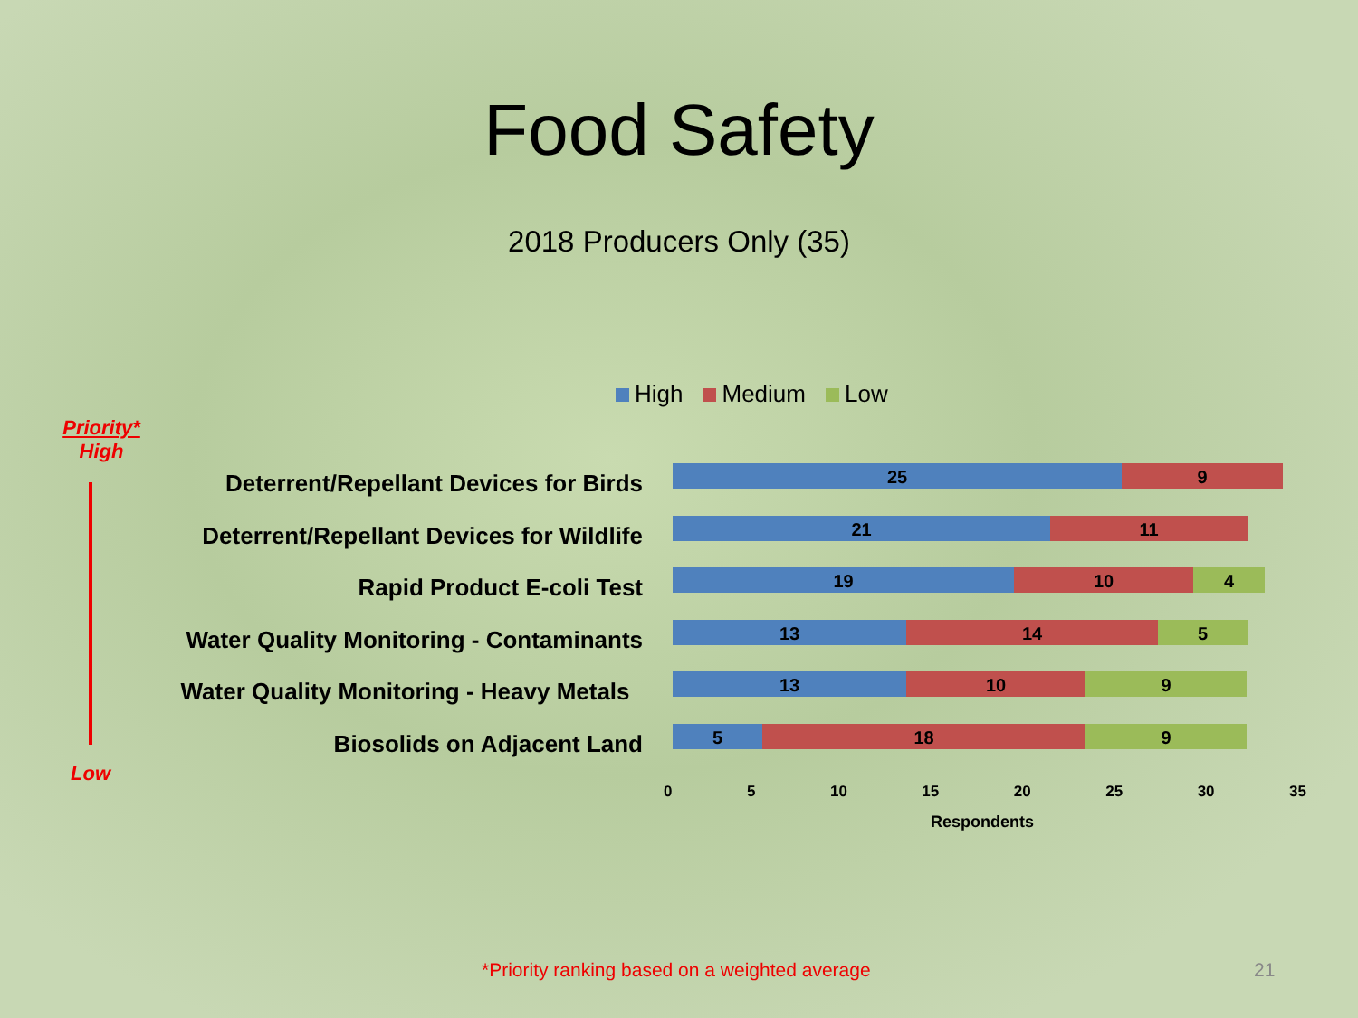Food Safety
2018 Producers Only (35)
High Medium Low
Priority*
High
Low
Deterrent/Repellant Devices for Birds
Deterrent/Repellant Devices for Wildlife
Rapid Product E-coli Test
Water Quality Monitoring - Contaminants
Water Quality Monitoring - Heavy Metals
Biosolids on Adjacent Land
25 9
21 11
19 10 4
13 14 5
13 10 9
5 18 9
0 5 10 15 20 25 30 35
Respondents
*Priority ranking based on a weighted average
21